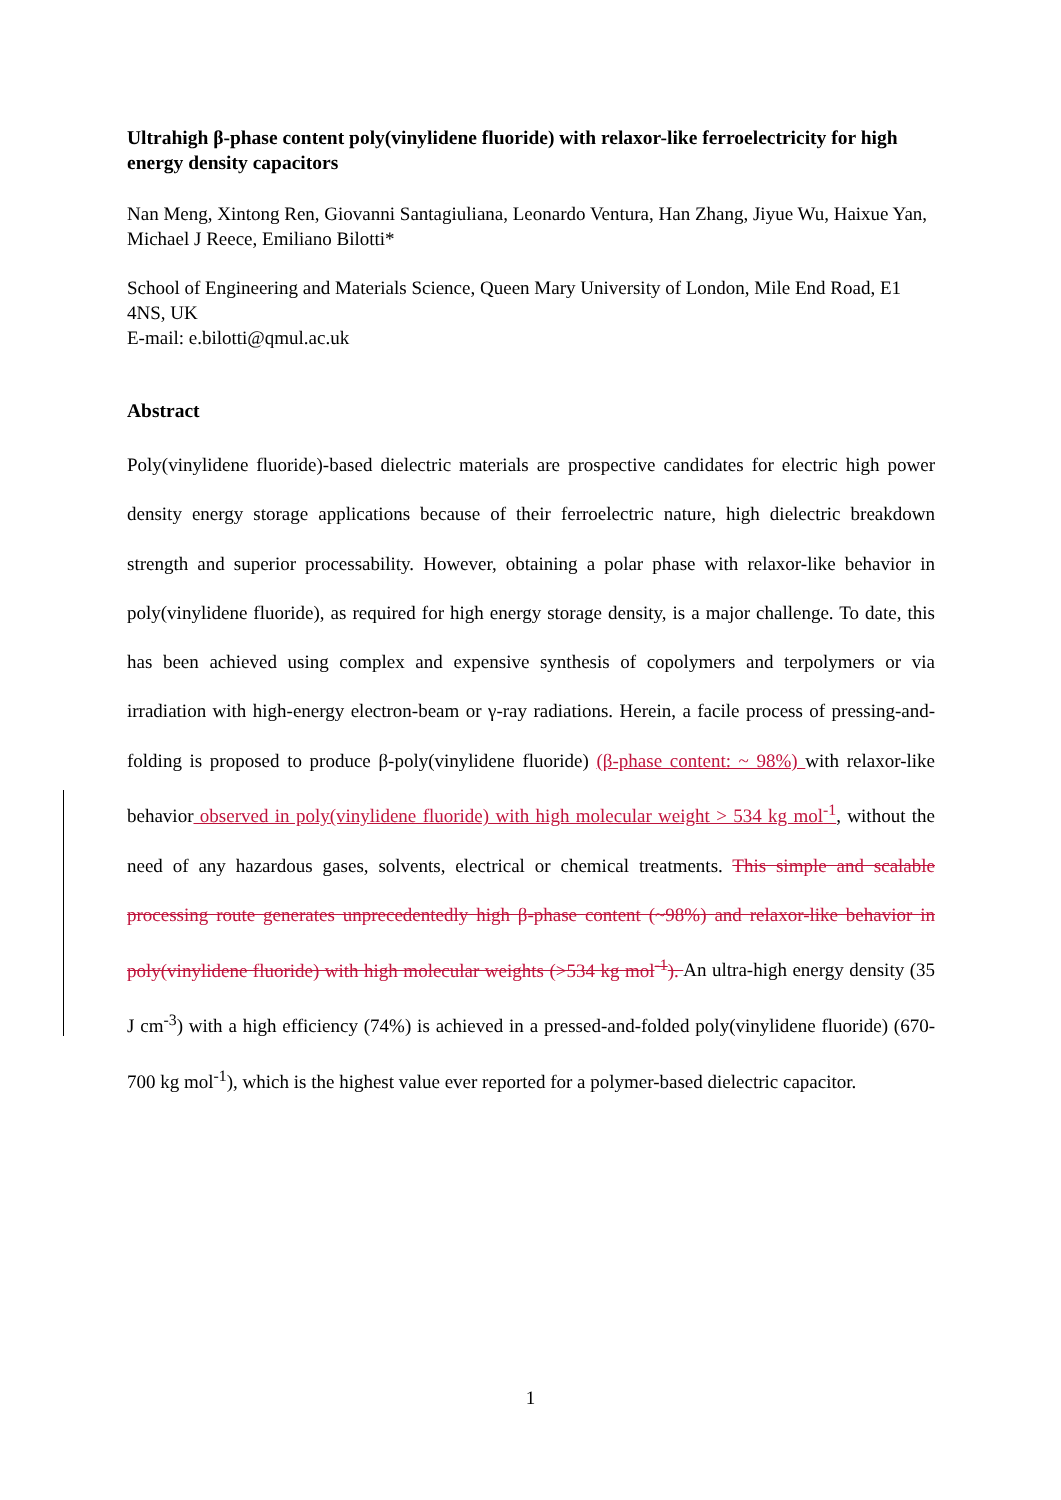Ultrahigh β-phase content poly(vinylidene fluoride) with relaxor-like ferroelectricity for high energy density capacitors
Nan Meng, Xintong Ren, Giovanni Santagiuliana, Leonardo Ventura, Han Zhang, Jiyue Wu, Haixue Yan, Michael J Reece, Emiliano Bilotti*
School of Engineering and Materials Science, Queen Mary University of London, Mile End Road, E1 4NS, UK
E-mail: e.bilotti@qmul.ac.uk
Abstract
Poly(vinylidene fluoride)-based dielectric materials are prospective candidates for electric high power density energy storage applications because of their ferroelectric nature, high dielectric breakdown strength and superior processability. However, obtaining a polar phase with relaxor-like behavior in poly(vinylidene fluoride), as required for high energy storage density, is a major challenge. To date, this has been achieved using complex and expensive synthesis of copolymers and terpolymers or via irradiation with high-energy electron-beam or γ-ray radiations. Herein, a facile process of pressing-and-folding is proposed to produce β-poly(vinylidene fluoride) (β-phase content: ~ 98%) with relaxor-like behavior observed in poly(vinylidene fluoride) with high molecular weight > 534 kg mol<sup>-1</sup>, without the need of any hazardous gases, solvents, electrical or chemical treatments. This simple and scalable processing route generates unprecedentedly high β-phase content (~98%) and relaxor-like behavior in poly(vinylidene fluoride) with high molecular weights (>534 kg mol<sup>-1</sup>). An ultra-high energy density (35 J cm<sup>-3</sup>) with a high efficiency (74%) is achieved in a pressed-and-folded poly(vinylidene fluoride) (670-700 kg mol<sup>-1</sup>), which is the highest value ever reported for a polymer-based dielectric capacitor.
1